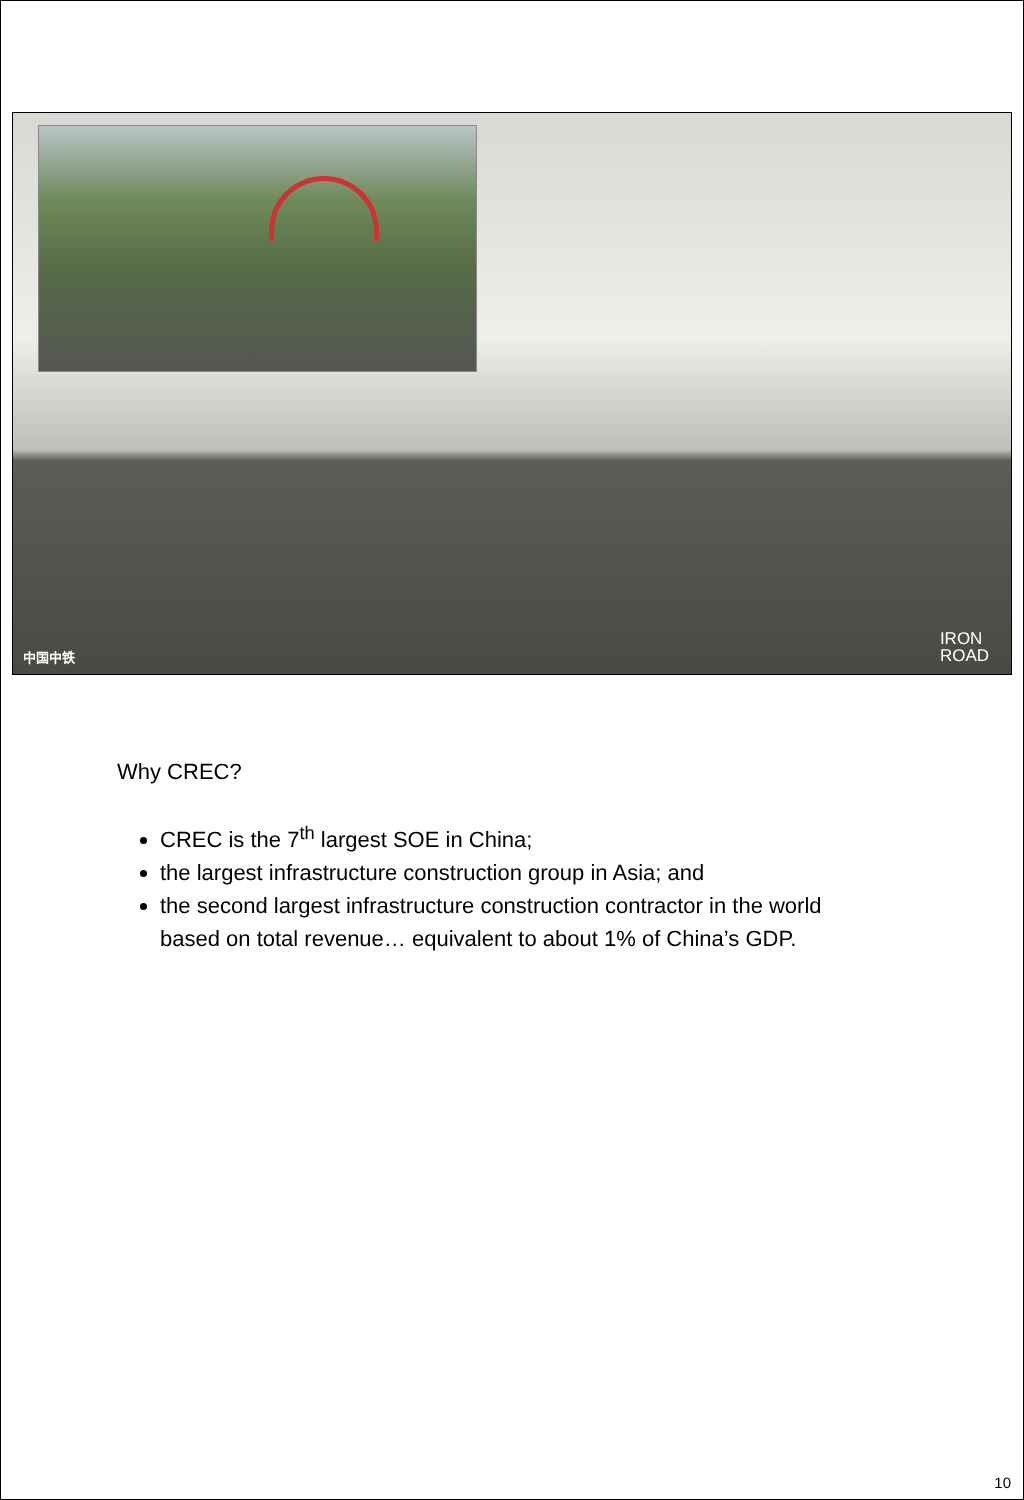中国中铁
IRON
ROAD
Why CREC?
CREC is the 7<sup>th</sup> largest SOE in China;
the largest infrastructure construction group in Asia; and
the second largest infrastructure construction contractor in the world based on total revenue… equivalent to about 1% of China’s GDP.
10